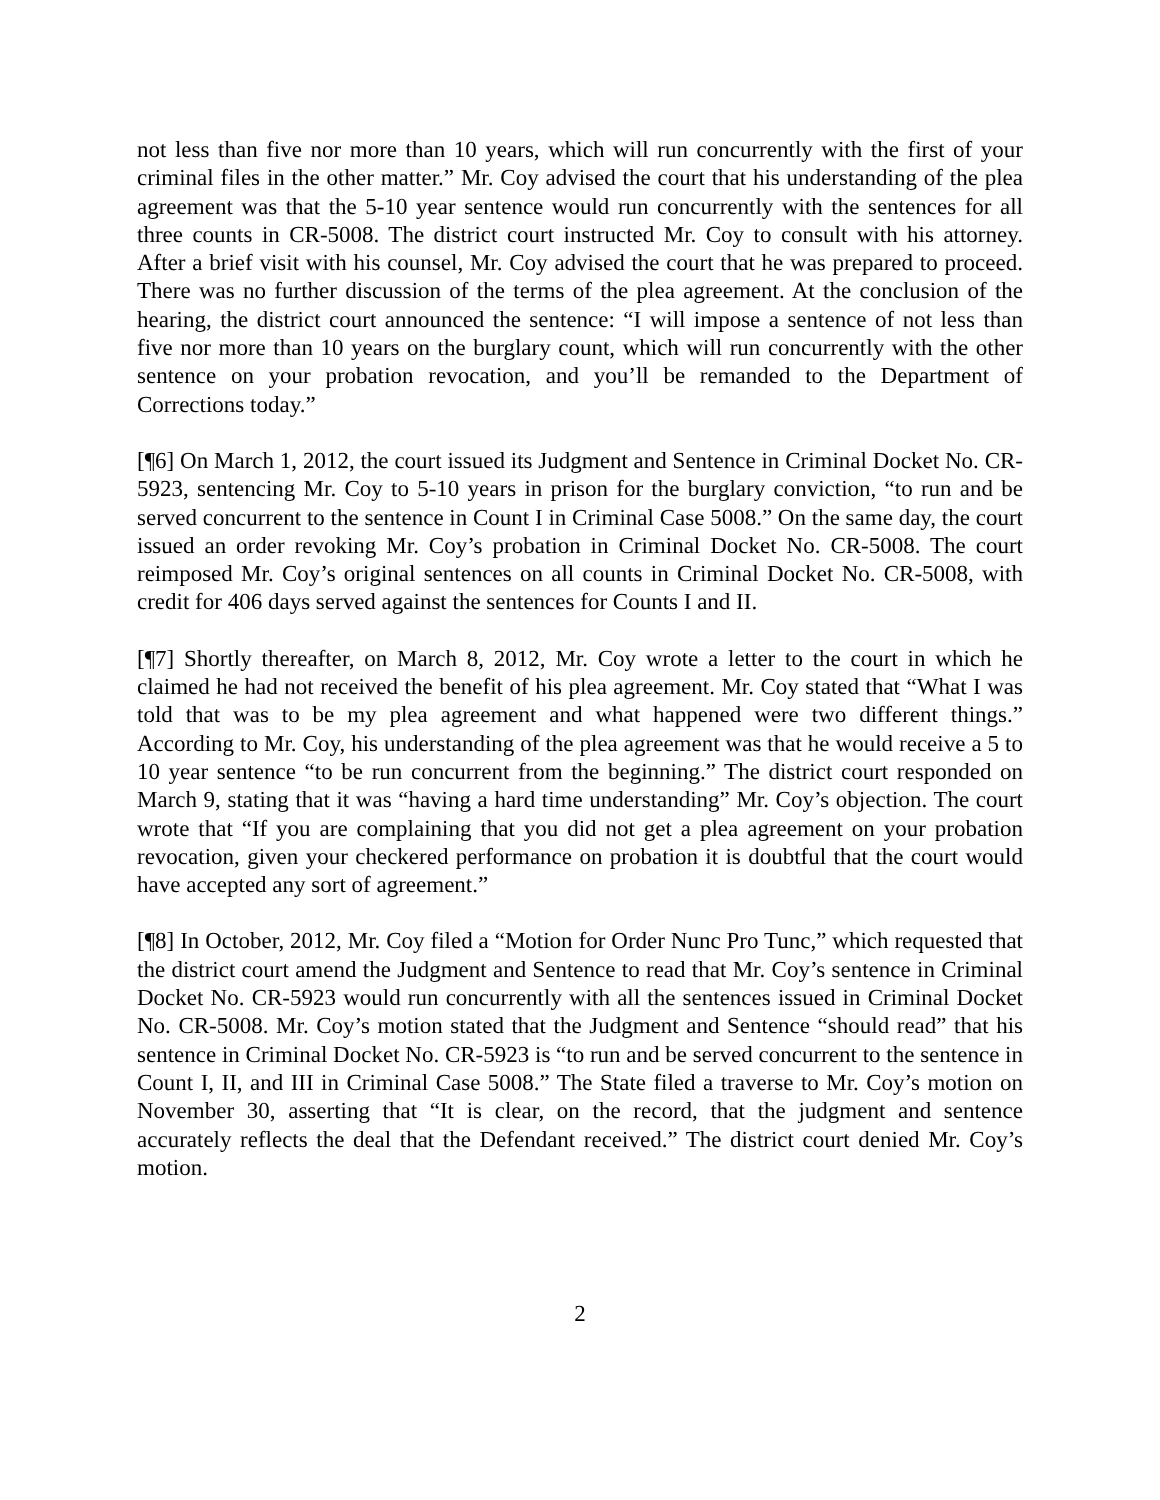not less than five nor more than 10 years, which will run concurrently with the first of your criminal files in the other matter.” Mr. Coy advised the court that his understanding of the plea agreement was that the 5-10 year sentence would run concurrently with the sentences for all three counts in CR-5008. The district court instructed Mr. Coy to consult with his attorney. After a brief visit with his counsel, Mr. Coy advised the court that he was prepared to proceed. There was no further discussion of the terms of the plea agreement. At the conclusion of the hearing, the district court announced the sentence: “I will impose a sentence of not less than five nor more than 10 years on the burglary count, which will run concurrently with the other sentence on your probation revocation, and you’ll be remanded to the Department of Corrections today.”
[¶6] On March 1, 2012, the court issued its Judgment and Sentence in Criminal Docket No. CR-5923, sentencing Mr. Coy to 5-10 years in prison for the burglary conviction, “to run and be served concurrent to the sentence in Count I in Criminal Case 5008.” On the same day, the court issued an order revoking Mr. Coy’s probation in Criminal Docket No. CR-5008. The court reimposed Mr. Coy’s original sentences on all counts in Criminal Docket No. CR-5008, with credit for 406 days served against the sentences for Counts I and II.
[¶7] Shortly thereafter, on March 8, 2012, Mr. Coy wrote a letter to the court in which he claimed he had not received the benefit of his plea agreement. Mr. Coy stated that “What I was told that was to be my plea agreement and what happened were two different things.” According to Mr. Coy, his understanding of the plea agreement was that he would receive a 5 to 10 year sentence “to be run concurrent from the beginning.” The district court responded on March 9, stating that it was “having a hard time understanding” Mr. Coy’s objection. The court wrote that “If you are complaining that you did not get a plea agreement on your probation revocation, given your checkered performance on probation it is doubtful that the court would have accepted any sort of agreement.”
[¶8] In October, 2012, Mr. Coy filed a “Motion for Order Nunc Pro Tunc,” which requested that the district court amend the Judgment and Sentence to read that Mr. Coy’s sentence in Criminal Docket No. CR-5923 would run concurrently with all the sentences issued in Criminal Docket No. CR-5008. Mr. Coy’s motion stated that the Judgment and Sentence “should read” that his sentence in Criminal Docket No. CR-5923 is “to run and be served concurrent to the sentence in Count I, II, and III in Criminal Case 5008.” The State filed a traverse to Mr. Coy’s motion on November 30, asserting that “It is clear, on the record, that the judgment and sentence accurately reflects the deal that the Defendant received.” The district court denied Mr. Coy’s motion.
2